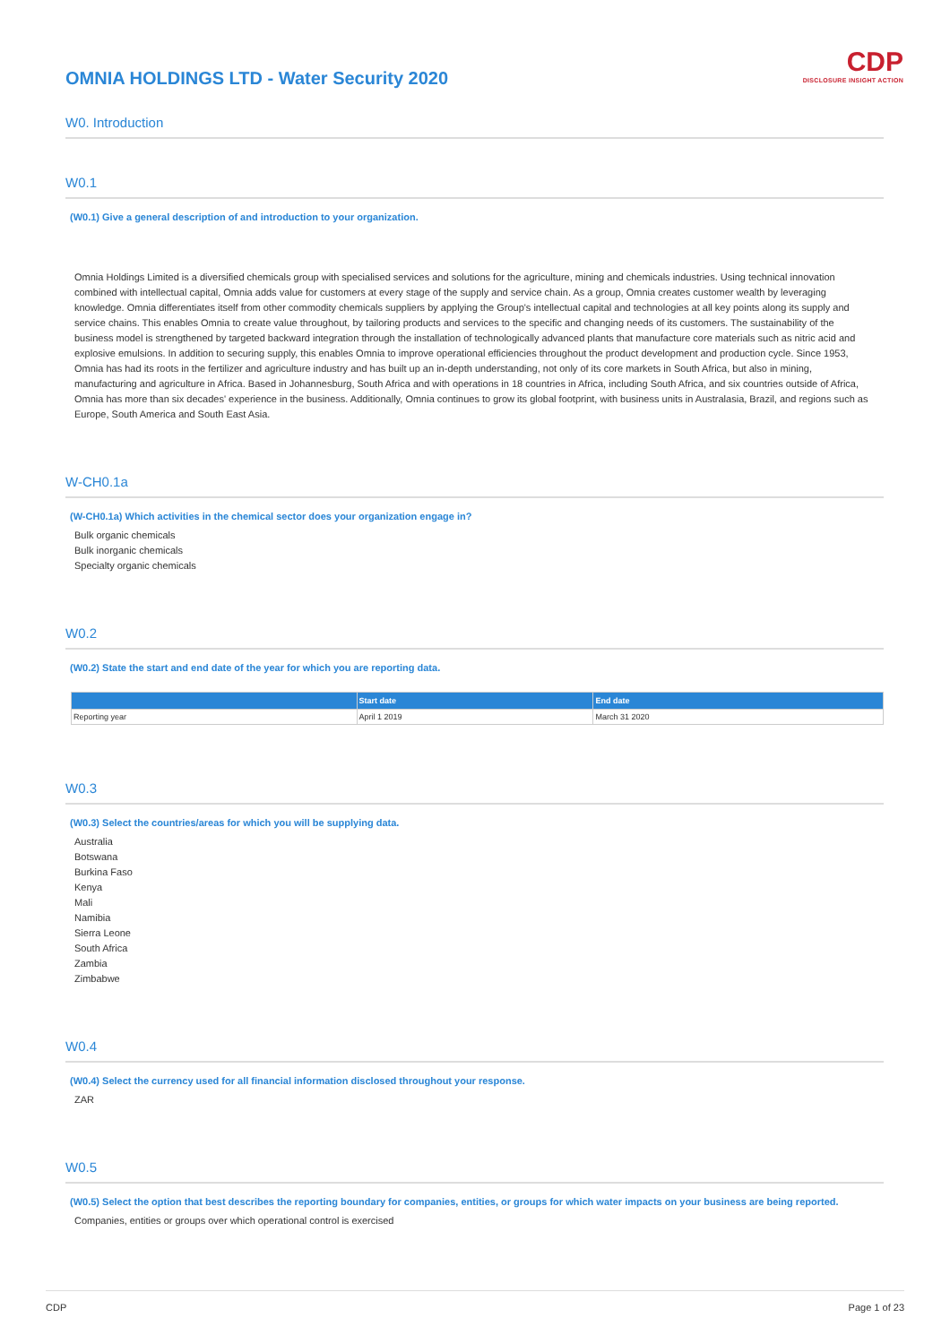CDP
DISCLOSURE INSIGHT ACTION
OMNIA HOLDINGS LTD - Water Security 2020
W0. Introduction
W0.1
(W0.1) Give a general description of and introduction to your organization.
Omnia Holdings Limited is a diversified chemicals group with specialised services and solutions for the agriculture, mining and chemicals industries. Using technical innovation combined with intellectual capital, Omnia adds value for customers at every stage of the supply and service chain. As a group, Omnia creates customer wealth by leveraging knowledge. Omnia differentiates itself from other commodity chemicals suppliers by applying the Group's intellectual capital and technologies at all key points along its supply and service chains. This enables Omnia to create value throughout, by tailoring products and services to the specific and changing needs of its customers. The sustainability of the business model is strengthened by targeted backward integration through the installation of technologically advanced plants that manufacture core materials such as nitric acid and explosive emulsions. In addition to securing supply, this enables Omnia to improve operational efficiencies throughout the product development and production cycle. Since 1953, Omnia has had its roots in the fertilizer and agriculture industry and has built up an in-depth understanding, not only of its core markets in South Africa, but also in mining, manufacturing and agriculture in Africa. Based in Johannesburg, South Africa and with operations in 18 countries in Africa, including South Africa, and six countries outside of Africa, Omnia has more than six decades' experience in the business. Additionally, Omnia continues to grow its global footprint, with business units in Australasia, Brazil, and regions such as Europe, South America and South East Asia.
W-CH0.1a
(W-CH0.1a) Which activities in the chemical sector does your organization engage in?
Bulk organic chemicals
Bulk inorganic chemicals
Specialty organic chemicals
W0.2
(W0.2) State the start and end date of the year for which you are reporting data.
| | Start date | End date |
| --- | --- | --- |
| Reporting year | April 1 2019 | March 31 2020 |
W0.3
(W0.3) Select the countries/areas for which you will be supplying data.
Australia
Botswana
Burkina Faso
Kenya
Mali
Namibia
Sierra Leone
South Africa
Zambia
Zimbabwe
W0.4
(W0.4) Select the currency used for all financial information disclosed throughout your response.
ZAR
W0.5
(W0.5) Select the option that best describes the reporting boundary for companies, entities, or groups for which water impacts on your business are being reported.
Companies, entities or groups over which operational control is exercised
CDP Page 1 of 23